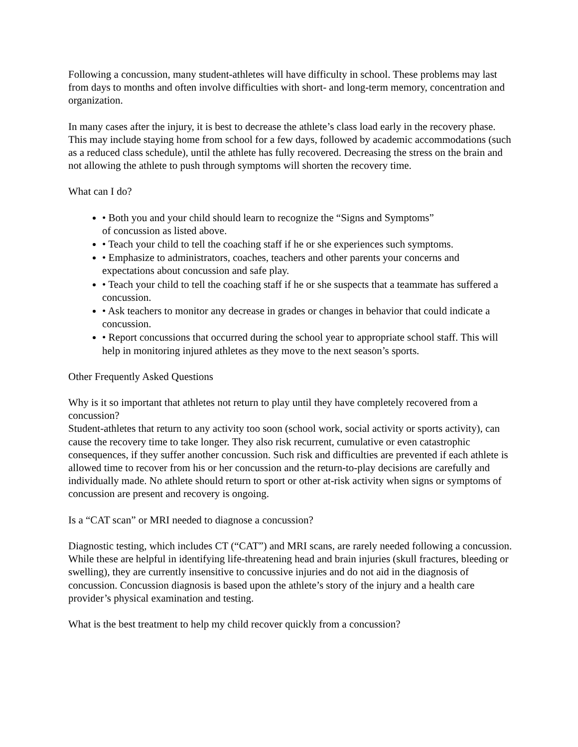Following a concussion, many student-athletes will have difficulty in school. These problems may last from days to months and often involve difficulties with short- and long-term memory, concentration and organization.
In many cases after the injury, it is best to decrease the athlete’s class load early in the recovery phase. This may include staying home from school for a few days, followed by academic accommodations (such as a reduced class schedule), until the athlete has fully recovered. Decreasing the stress on the brain and not allowing the athlete to push through symptoms will shorten the recovery time.
What can I do?
• Both you and your child should learn to recognize the “Signs and Symptoms”
of concussion as listed above.
• Teach your child to tell the coaching staff if he or she experiences such symptoms.
• Emphasize to administrators, coaches, teachers and other parents your concerns and expectations about concussion and safe play.
• Teach your child to tell the coaching staff if he or she suspects that a teammate has suffered a concussion.
• Ask teachers to monitor any decrease in grades or changes in behavior that could indicate a concussion.
• Report concussions that occurred during the school year to appropriate school staff. This will help in monitoring injured athletes as they move to the next season’s sports.
Other Frequently Asked Questions
Why is it so important that athletes not return to play until they have completely recovered from a concussion?
Student-athletes that return to any activity too soon (school work, social activity or sports activity), can cause the recovery time to take longer. They also risk recurrent, cumulative or even catastrophic consequences, if they suffer another concussion. Such risk and difficulties are prevented if each athlete is allowed time to recover from his or her concussion and the return-to-play decisions are carefully and individually made. No athlete should return to sport or other at-risk activity when signs or symptoms of concussion are present and recovery is ongoing.
Is a “CAT scan” or MRI needed to diagnose a concussion?
Diagnostic testing, which includes CT (“CAT”) and MRI scans, are rarely needed following a concussion. While these are helpful in identifying life-threatening head and brain injuries (skull fractures, bleeding or swelling), they are currently insensitive to concussive injuries and do not aid in the diagnosis of concussion. Concussion diagnosis is based upon the athlete’s story of the injury and a health care provider’s physical examination and testing.
What is the best treatment to help my child recover quickly from a concussion?